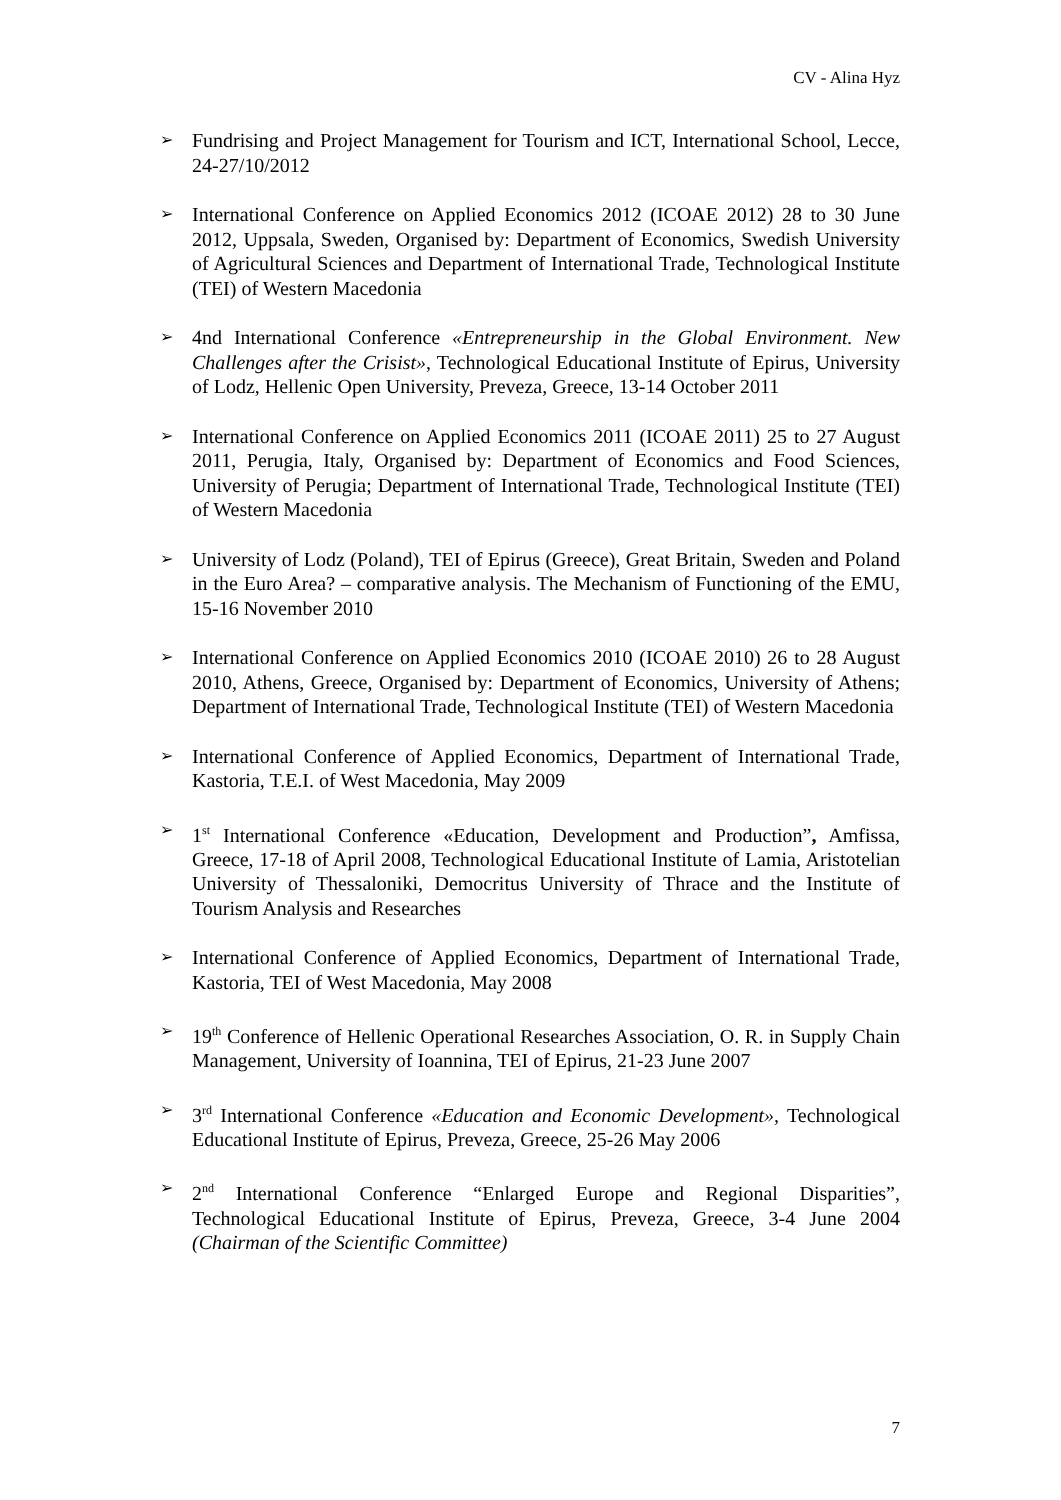CV - Alina Hyz
➢ Fundrising and Project Management for Tourism and ICT, International School, Lecce, 24-27/10/2012
➢ International Conference on Applied Economics 2012 (ICOAE 2012) 28 to 30 June 2012, Uppsala, Sweden, Organised by: Department of Economics, Swedish University of Agricultural Sciences and Department of International Trade, Technological Institute (TEI) of Western Macedonia
➢ 4nd International Conference «Entrepreneurship in the Global Environment. New Challenges after the Crisist», Technological Educational Institute of Epirus, University of Lodz, Hellenic Open University, Preveza, Greece, 13-14 October 2011
➢ International Conference on Applied Economics 2011 (ICOAE 2011) 25 to 27 August 2011, Perugia, Italy, Organised by: Department of Economics and Food Sciences, University of Perugia; Department of International Trade, Technological Institute (TEI) of Western Macedonia
➢ University of Lodz (Poland), TEI of Epirus (Greece), Great Britain, Sweden and Poland in the Euro Area? – comparative analysis. The Mechanism of Functioning of the EMU, 15-16 November 2010
➢ International Conference on Applied Economics 2010 (ICOAE 2010) 26 to 28 August 2010, Athens, Greece, Organised by: Department of Economics, University of Athens; Department of International Trade, Technological Institute (TEI) of Western Macedonia
➢ International Conference of Applied Economics, Department of International Trade, Kastoria, T.E.I. of West Macedonia, May 2009
➢ 1<sup>st</sup> International Conference «Education, Development and Production”, Amfissa, Greece, 17-18 of April 2008, Technological Educational Institute of Lamia, Aristotelian University of Thessaloniki, Democritus University of Thrace and the Institute of Tourism Analysis and Researches
➢ International Conference of Applied Economics, Department of International Trade, Kastoria, TEI of West Macedonia, May 2008
➢ 19<sup>th</sup> Conference of Hellenic Operational Researches Association, O. R. in Supply Chain Management, University of Ioannina, TEI of Epirus, 21-23 June 2007
➢ 3<sup>rd</sup> International Conference «Education and Economic Development», Technological Educational Institute of Epirus, Preveza, Greece, 25-26 May 2006
➢ 2<sup>nd</sup> International Conference “Enlarged Europe and Regional Disparities”, Technological Educational Institute of Epirus, Preveza, Greece, 3-4 June 2004 (Chairman of the Scientific Committee)
7